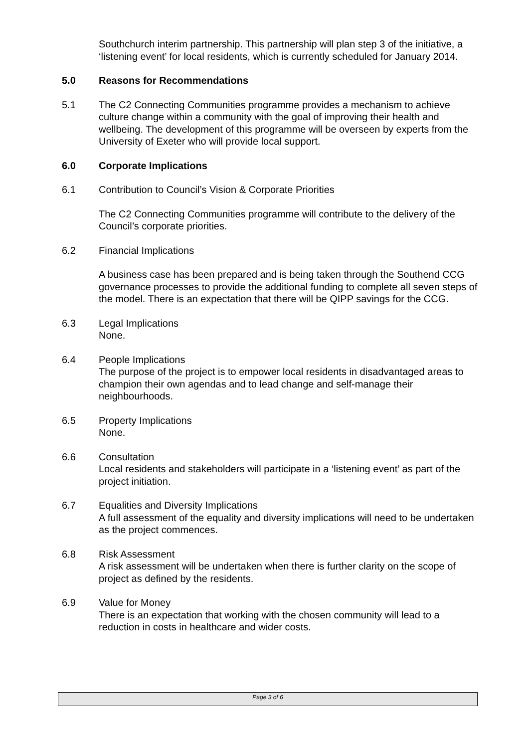Southchurch interim partnership. This partnership will plan step 3 of the initiative, a ‘listening event’ for local residents, which is currently scheduled for January 2014.
5.0 Reasons for Recommendations
5.1 The C2 Connecting Communities programme provides a mechanism to achieve culture change within a community with the goal of improving their health and wellbeing. The development of this programme will be overseen by experts from the University of Exeter who will provide local support.
6.0 Corporate Implications
6.1 Contribution to Council’s Vision & Corporate Priorities
The C2 Connecting Communities programme will contribute to the delivery of the Council’s corporate priorities.
6.2 Financial Implications
A business case has been prepared and is being taken through the Southend CCG governance processes to provide the additional funding to complete all seven steps of the model. There is an expectation that there will be QIPP savings for the CCG.
6.3 Legal Implications
None.
6.4 People Implications
The purpose of the project is to empower local residents in disadvantaged areas to champion their own agendas and to lead change and self-manage their neighbourhoods.
6.5 Property Implications
None.
6.6 Consultation
Local residents and stakeholders will participate in a ‘listening event’ as part of the project initiation.
6.7 Equalities and Diversity Implications
A full assessment of the equality and diversity implications will need to be undertaken as the project commences.
6.8 Risk Assessment
A risk assessment will be undertaken when there is further clarity on the scope of project as defined by the residents.
6.9 Value for Money
There is an expectation that working with the chosen community will lead to a reduction in costs in healthcare and wider costs.
Page 3 of 6